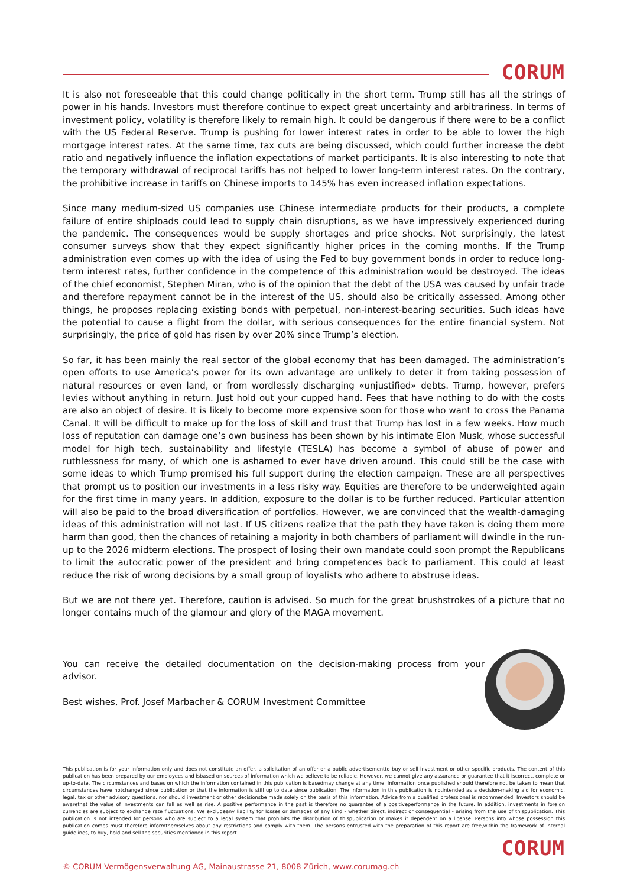CORUM
It is also not foreseeable that this could change politically in the short term. Trump still has all the strings of power in his hands. Investors must therefore continue to expect great uncertainty and arbitrariness. In terms of investment policy, volatility is therefore likely to remain high. It could be dangerous if there were to be a conflict with the US Federal Reserve. Trump is pushing for lower interest rates in order to be able to lower the high mortgage interest rates. At the same time, tax cuts are being discussed, which could further increase the debt ratio and negatively influence the inflation expectations of market participants. It is also interesting to note that the temporary withdrawal of reciprocal tariffs has not helped to lower long-term interest rates. On the contrary, the prohibitive increase in tariffs on Chinese imports to 145% has even increased inflation expectations.
Since many medium-sized US companies use Chinese intermediate products for their products, a complete failure of entire shiploads could lead to supply chain disruptions, as we have impressively experienced during the pandemic. The consequences would be supply shortages and price shocks. Not surprisingly, the latest consumer surveys show that they expect significantly higher prices in the coming months. If the Trump administration even comes up with the idea of using the Fed to buy government bonds in order to reduce long-term interest rates, further confidence in the competence of this administration would be destroyed. The ideas of the chief economist, Stephen Miran, who is of the opinion that the debt of the USA was caused by unfair trade and therefore repayment cannot be in the interest of the US, should also be critically assessed. Among other things, he proposes replacing existing bonds with perpetual, non-interest-bearing securities. Such ideas have the potential to cause a flight from the dollar, with serious consequences for the entire financial system. Not surprisingly, the price of gold has risen by over 20% since Trump’s election.
So far, it has been mainly the real sector of the global economy that has been damaged. The administration’s open efforts to use America’s power for its own advantage are unlikely to deter it from taking possession of natural resources or even land, or from wordlessly discharging «unjustified» debts. Trump, however, prefers levies without anything in return. Just hold out your cupped hand. Fees that have nothing to do with the costs are also an object of desire. It is likely to become more expensive soon for those who want to cross the Panama Canal. It will be difficult to make up for the loss of skill and trust that Trump has lost in a few weeks. How much loss of reputation can damage one’s own business has been shown by his intimate Elon Musk, whose successful model for high tech, sustainability and lifestyle (TESLA) has become a symbol of abuse of power and ruthlessness for many, of which one is ashamed to ever have driven around. This could still be the case with some ideas to which Trump promised his full support during the election campaign. These are all perspectives that prompt us to position our investments in a less risky way. Equities are therefore to be underweighted again for the first time in many years. In addition, exposure to the dollar is to be further reduced. Particular attention will also be paid to the broad diversification of portfolios. However, we are convinced that the wealth-damaging ideas of this administration will not last. If US citizens realize that the path they have taken is doing them more harm than good, then the chances of retaining a majority in both chambers of parliament will dwindle in the run-up to the 2026 midterm elections. The prospect of losing their own mandate could soon prompt the Republicans to limit the autocratic power of the president and bring competences back to parliament. This could at least reduce the risk of wrong decisions by a small group of loyalists who adhere to abstruse ideas.
But we are not there yet. Therefore, caution is advised. So much for the great brushstrokes of a picture that no longer contains much of the glamour and glory of the MAGA movement.
You can receive the detailed documentation on the decision-making process from your advisor.
Best wishes, Prof. Josef Marbacher & CORUM Investment Committee
This publication is for your information only and does not constitute an offer, a solicitation of an offer or a public advertisementto buy or sell investment or other specific products. The content of this publication has been prepared by our employees and isbased on sources of information which we believe to be reliable. However, we cannot give any assurance or guarantee that it iscorrect, complete or up-to-date. The circumstances and bases on which the information contained in this publication is basedmay change at any time. Information once published should therefore not be taken to mean that circumstances have notchanged since publication or that the information is still up to date since publication. The information in this publication is notintended as a decision-making aid for economic, legal, tax or other advisory questions, nor should investment or other decisionsbe made solely on the basis of this information. Advice from a qualified professional is recommended. Investors should be awarethat the value of investments can fall as well as rise. A positive performance in the past is therefore no guarantee of a positiveperformance in the future. In addition, investments in foreign currencies are subject to exchange rate fluctuations. We excludeany liability for losses or damages of any kind - whether direct, indirect or consequential - arising from the use of thispublication. This publication is not intended for persons who are subject to a legal system that prohibits the distribution of thispublication or makes it dependent on a license. Persons into whose possession this publication comes must therefore informthemselves about any restrictions and comply with them. The persons entrusted with the preparation of this report are free,within the framework of internal guidelines, to buy, hold and sell the securities mentioned in this report.
CORUM
© CORUM Vermögensverwaltung AG, Mainaustrasse 21, 8008 Zürich, www.corumag.ch